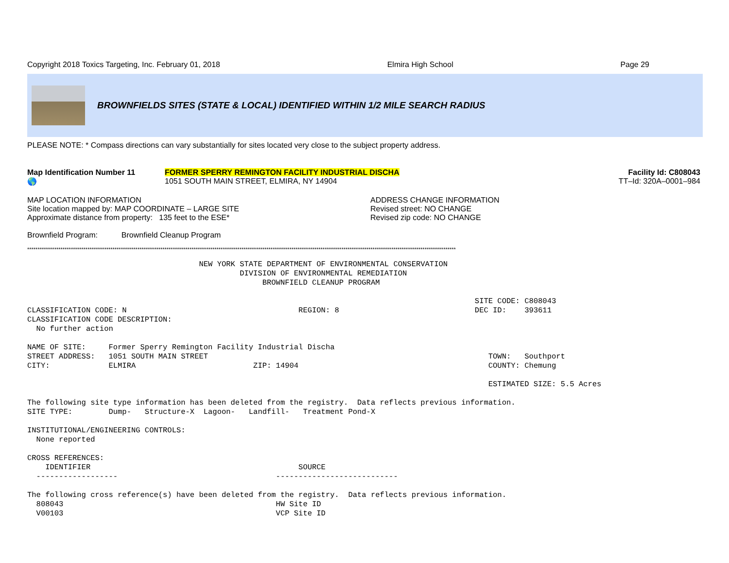Copyright 2018 Toxics Targeting, Inc. February 01, 2018 Elmira High School Page 29
BROWNFIELDS SITES (STATE & LOCAL) IDENTIFIED WITHIN 1/2 MILE SEARCH RADIUS
PLEASE NOTE: * Compass directions can vary substantially for sites located very close to the subject property address.
Map Identification Number 11
🌎
FORMER SPERRY REMINGTON FACILITY INDUSTRIAL DISCHA
1051 SOUTH MAIN STREET, ELMIRA, NY 14904
Facility Id: C808043
TT–Id: 320A–0001–984
MAP LOCATION INFORMATION
Site location mapped by: MAP COORDINATE – LARGE SITE
Approximate distance from property: 135 feet to the ESE*
ADDRESS CHANGE INFORMATION
Revised street: NO CHANGE
Revised zip code: NO CHANGE
Brownfield Program: Brownfield Cleanup Program
**************************************************************************************************************************************************************************************************************
NEW YORK STATE DEPARTMENT OF ENVIRONMENTAL CONSERVATION DIVISION OF ENVIRONMENTAL REMEDIATION BROWNFIELD CLEANUP PROGRAM SITE CODE: C808043 CLASSIFICATION CODE: N REGION: 8 DEC ID: 393611 CLASSIFICATION CODE DESCRIPTION: No further action NAME OF SITE: Former Sperry Remington Facility Industrial Discha STREET ADDRESS: 1051 SOUTH MAIN STREET TOWN: Southport CITY: ELMIRA ZIP: 14904 COUNTY: Chemung ESTIMATED SIZE: 5.5 Acres The following site type information has been deleted from the registry. Data reflects previous information. SITE TYPE: Dump- Structure-X Lagoon- Landfill- Treatment Pond-X INSTITUTIONAL/ENGINEERING CONTROLS: None reported CROSS REFERENCES: IDENTIFIER SOURCE ------------------ --------------------------- The following cross reference(s) have been deleted from the registry. Data reflects previous information. 808043 HW Site ID V00103 VCP Site ID